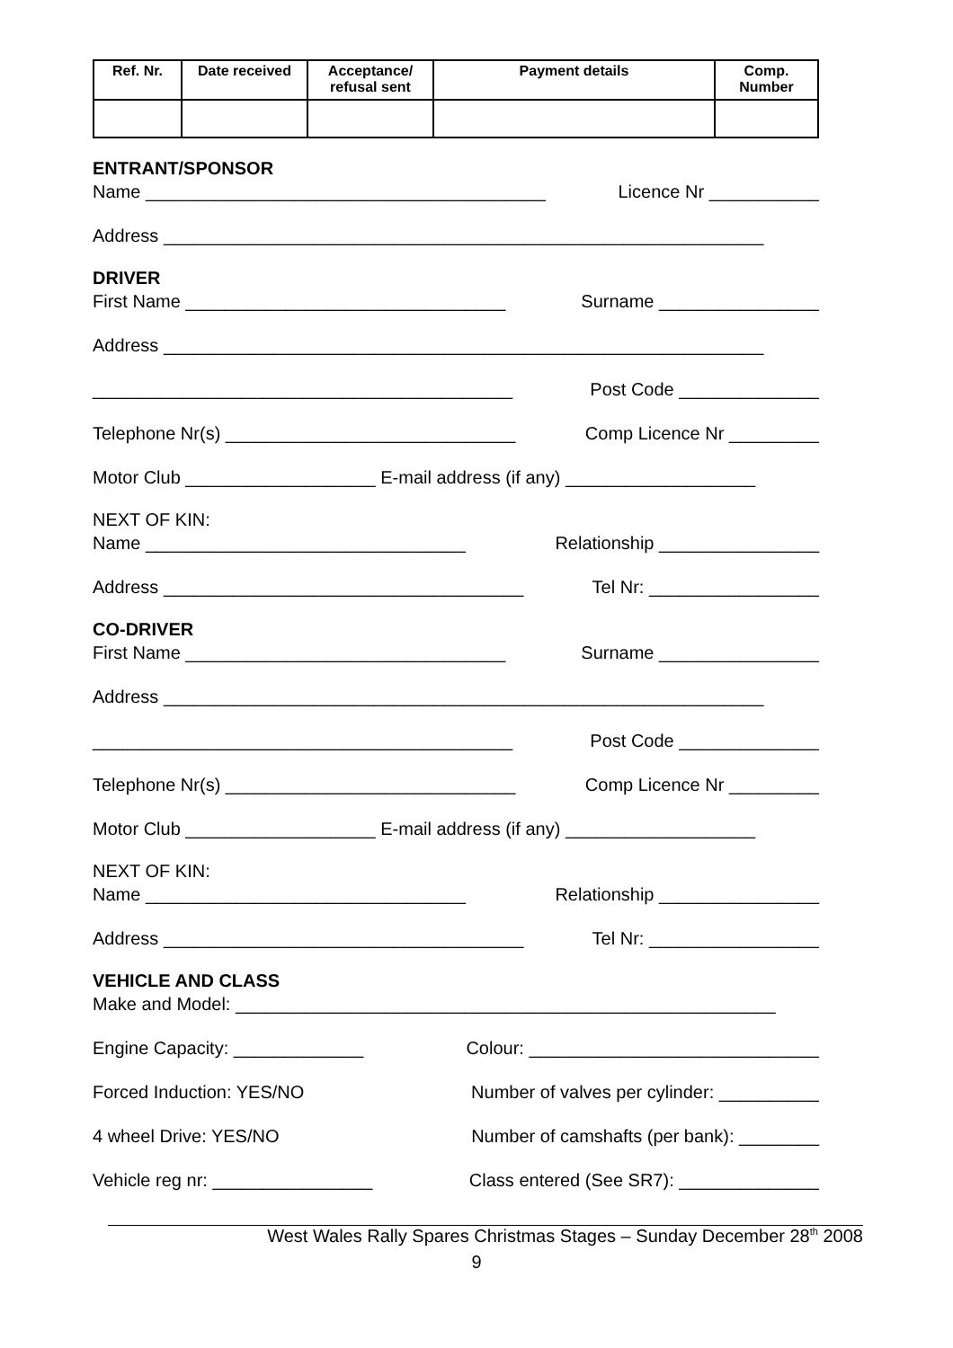| Ref. Nr. | Date received | Acceptance/ refusal sent | Payment details | Comp. Number |
| --- | --- | --- | --- | --- |
ENTRANT/SPONSOR
Name ________________________________________ Licence Nr ___________
Address ____________________________________________________________
DRIVER
First Name ________________________________ Surname ________________
Address ____________________________________________________________
__________________________________________ Post Code ______________
Telephone Nr(s) _____________________________ Comp Licence Nr _________
Motor Club ___________________ E-mail address (if any) ___________________
NEXT OF KIN:
Name ________________________________ Relationship ________________
Address ____________________________________ Tel Nr: _________________
CO-DRIVER
First Name ________________________________ Surname ________________
Address ____________________________________________________________
__________________________________________ Post Code ______________
Telephone Nr(s) _____________________________ Comp Licence Nr _________
Motor Club ___________________ E-mail address (if any) ___________________
NEXT OF KIN:
Name ________________________________ Relationship ________________
Address ____________________________________ Tel Nr: _________________
VEHICLE AND CLASS
Make and Model: ______________________________________________________
Engine Capacity: _____________ Colour: _____________________________
Forced Induction: YES/NO Number of valves per cylinder: __________
4 wheel Drive: YES/NO Number of camshafts (per bank): ________
Vehicle reg nr: ________________ Class entered (See SR7): ______________
West Wales Rally Spares Christmas Stages – Sunday December 28<sup>th</sup> 2008
9